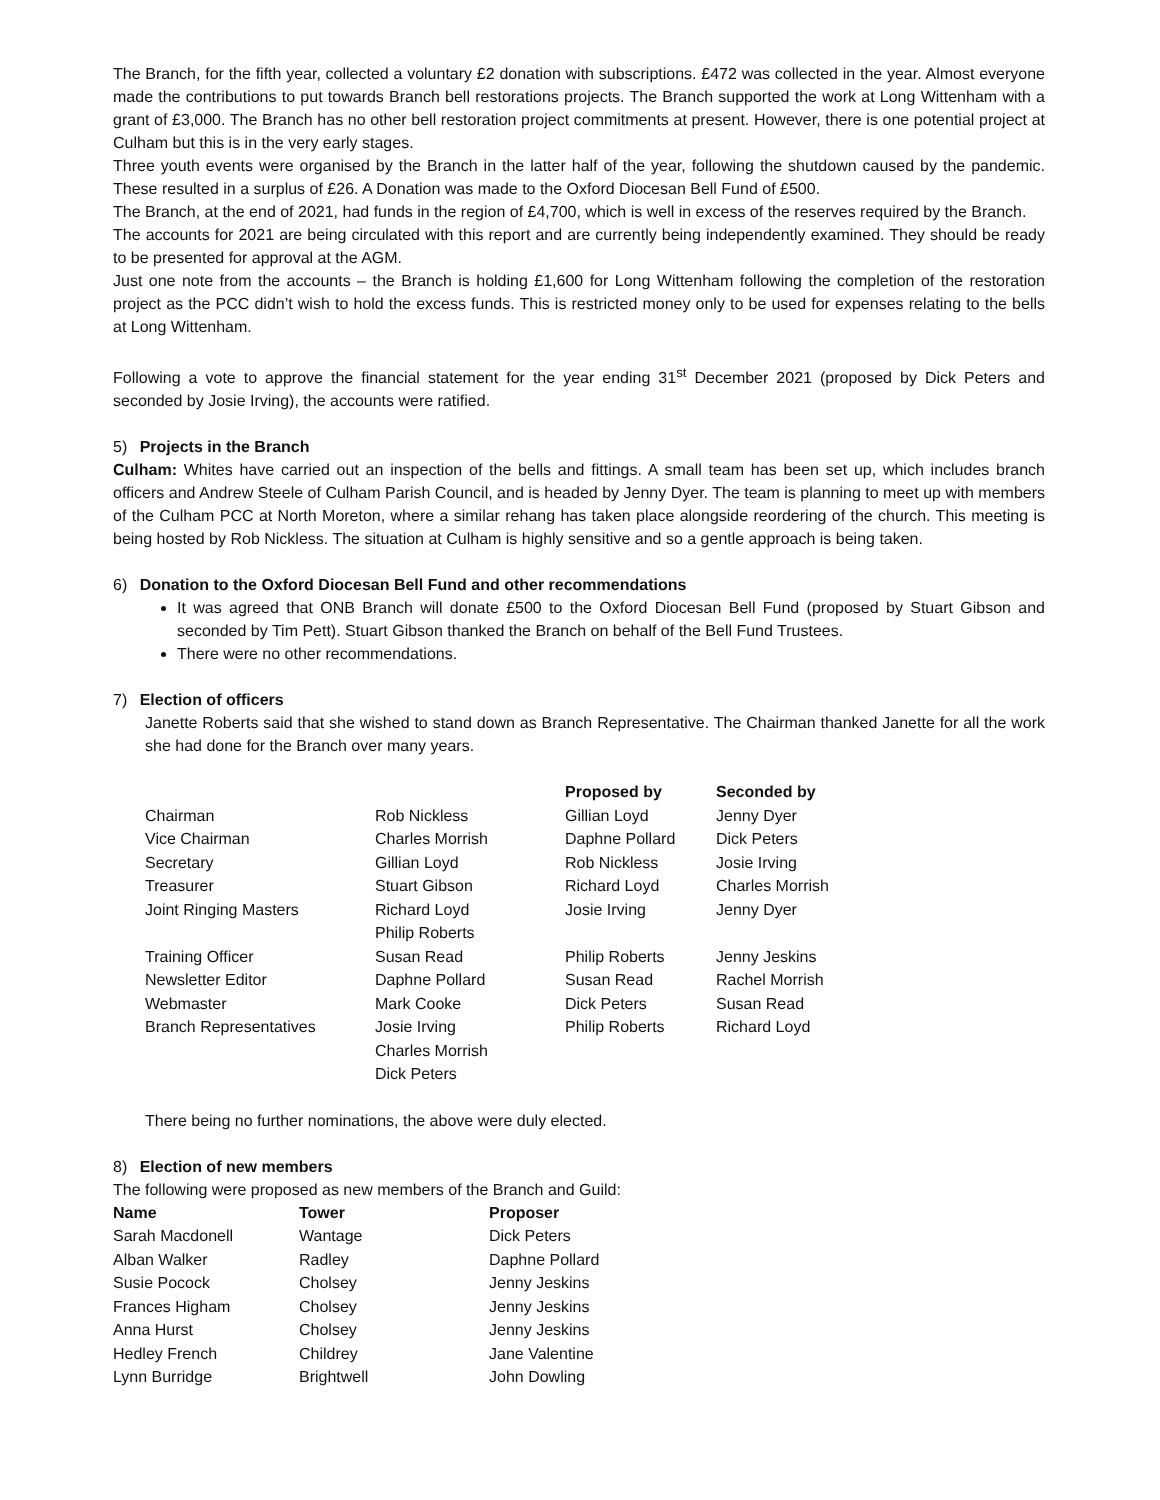The Branch, for the fifth year, collected a voluntary £2 donation with subscriptions. £472 was collected in the year. Almost everyone made the contributions to put towards Branch bell restorations projects. The Branch supported the work at Long Wittenham with a grant of £3,000. The Branch has no other bell restoration project commitments at present. However, there is one potential project at Culham but this is in the very early stages.
Three youth events were organised by the Branch in the latter half of the year, following the shutdown caused by the pandemic. These resulted in a surplus of £26. A Donation was made to the Oxford Diocesan Bell Fund of £500.
The Branch, at the end of 2021, had funds in the region of £4,700, which is well in excess of the reserves required by the Branch.
The accounts for 2021 are being circulated with this report and are currently being independently examined. They should be ready to be presented for approval at the AGM.
Just one note from the accounts – the Branch is holding £1,600 for Long Wittenham following the completion of the restoration project as the PCC didn’t wish to hold the excess funds. This is restricted money only to be used for expenses relating to the bells at Long Wittenham.
Following a vote to approve the financial statement for the year ending 31<sup>st</sup> December 2021 (proposed by Dick Peters and seconded by Josie Irving), the accounts were ratified.
5) Projects in the Branch
Culham: Whites have carried out an inspection of the bells and fittings. A small team has been set up, which includes branch officers and Andrew Steele of Culham Parish Council, and is headed by Jenny Dyer. The team is planning to meet up with members of the Culham PCC at North Moreton, where a similar rehang has taken place alongside reordering of the church. This meeting is being hosted by Rob Nickless. The situation at Culham is highly sensitive and so a gentle approach is being taken.
6) Donation to the Oxford Diocesan Bell Fund and other recommendations
It was agreed that ONB Branch will donate £500 to the Oxford Diocesan Bell Fund (proposed by Stuart Gibson and seconded by Tim Pett). Stuart Gibson thanked the Branch on behalf of the Bell Fund Trustees.
There were no other recommendations.
7) Election of officers
Janette Roberts said that she wished to stand down as Branch Representative. The Chairman thanked Janette for all the work she had done for the Branch over many years.
| | | Proposed by | Seconded by |
| --- | --- | --- | --- |
| Chairman | Rob Nickless | Gillian Loyd | Jenny Dyer |
| Vice Chairman | Charles Morrish | Daphne Pollard | Dick Peters |
| Secretary | Gillian Loyd | Rob Nickless | Josie Irving |
| Treasurer | Stuart Gibson | Richard Loyd | Charles Morrish |
| Joint Ringing Masters | Richard Loyd Philip Roberts | Josie Irving | Jenny Dyer |
| Training Officer | Susan Read | Philip Roberts | Jenny Jeskins |
| Newsletter Editor | Daphne Pollard | Susan Read | Rachel Morrish |
| Webmaster | Mark Cooke | Dick Peters | Susan Read |
| Branch Representatives | Josie Irving Charles Morrish Dick Peters | Philip Roberts | Richard Loyd |
There being no further nominations, the above were duly elected.
8) Election of new members
The following were proposed as new members of the Branch and Guild:
| Name | Tower | Proposer |
| --- | --- | --- |
| Sarah Macdonell | Wantage | Dick Peters |
| Alban Walker | Radley | Daphne Pollard |
| Susie Pocock | Cholsey | Jenny Jeskins |
| Frances Higham | Cholsey | Jenny Jeskins |
| Anna Hurst | Cholsey | Jenny Jeskins |
| Hedley French | Childrey | Jane Valentine |
| Lynn Burridge | Brightwell | John Dowling |